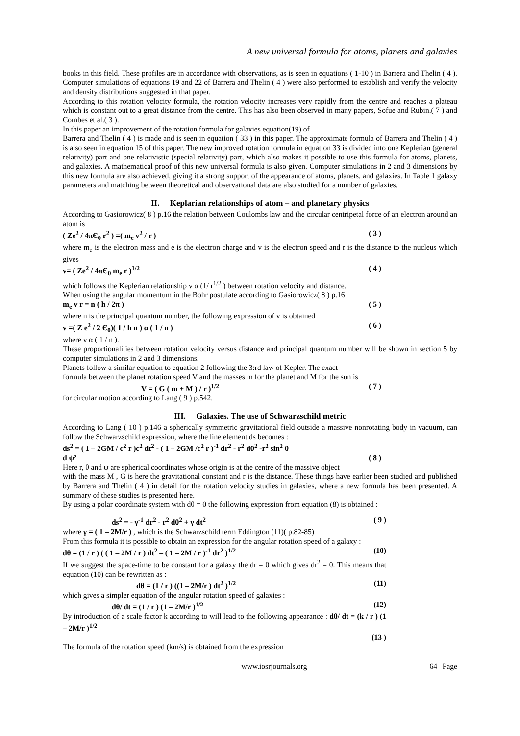A new universal formula for atoms, planets and galaxies
books in this field. These profiles are in accordance with observations, as is seen in equations ( 1-10 ) in Barrera and Thelin ( 4 ). Computer simulations of equations 19 and 22 of Barrera and Thelin ( 4 ) were also performed to establish and verify the velocity and density distributions suggested in that paper.
According to this rotation velocity formula, the rotation velocity increases very rapidly from the centre and reaches a plateau which is constant out to a great distance from the centre. This has also been observed in many papers, Sofue and Rubin.( 7 ) and Combes et al.( 3 ).
In this paper an improvement of the rotation formula for galaxies equation(19) of
Barrera and Thelin ( 4 ) is made and is seen in equation ( 33 ) in this paper. The approximate formula of Barrera and Thelin ( 4 ) is also seen in equation 15 of this paper. The new improved rotation formula in equation 33 is divided into one Keplerian (general relativity) part and one relativistic (special relativity) part, which also makes it possible to use this formula for atoms, planets, and galaxies. A mathematical proof of this new universal formula is also given. Computer simulations in 2 and 3 dimensions by this new formula are also achieved, giving it a strong support of the appearance of atoms, planets, and galaxies. In Table 1 galaxy parameters and matching between theoretical and observational data are also studied for a number of galaxies.
II. Keplarian relationships of atom – and planetary physics
According to Gasiorowicz( 8 ) p.16 the relation between Coulombs law and the circular centripetal force of an electron around an atom is
( Ze<sup>2</sup> / 4πЄ<sub>0</sub> r<sup>2</sup> ) =( m<sub>e</sub> v<sup>2</sup> / r ) ( 3 )
where m<sub>e</sub> is the electron mass and e is the electron charge and v is the electron speed and r is the distance to the nucleus which gives
v= ( Ze<sup>2</sup> / 4πЄ<sub>0</sub> m<sub>e</sub> r )<sup>1/2</sup> ( 4 )
which follows the Keplerian relationship v α (1/ r<sup>1/2</sup> ) between rotation velocity and distance.
When using the angular momentum in the Bohr postulate according to Gasiorowicz( 8 ) p.16
m<sub>e</sub> v r = n ( h / 2π ) ( 5 )
where n is the principal quantum number, the following expression of v is obtained
v =( Z e<sup>2</sup> / 2 Є<sub>0</sub>)( 1 / h n ) α ( 1 / n ) ( 6 )
where v α ( 1 / n ).
These proportionalities between rotation velocity versus distance and principal quantum number will be shown in section 5 by computer simulations in 2 and 3 dimensions.
Planets follow a similar equation to equation 2 following the 3:rd law of Kepler. The exact
formula between the planet rotation speed V and the masses m for the planet and M for the sun is
V = ( G ( m + M ) / r )<sup>1/2</sup> ( 7 )
for circular motion according to Lang ( 9 ) p.542.
III. Galaxies. The use of Schwarzschild metric
According to Lang ( 10 ) p.146 a spherically symmetric gravitational field outside a massive nonrotating body in vacuum, can follow the Schwarzschild expression, where the line element ds becomes :
ds<sup>2</sup> = ( 1 – 2GM / c<sup>2</sup> r )c<sup>2</sup> dt<sup>2</sup> - ( 1 – 2GM /c<sup>2</sup> r )<sup>-1</sup> dr<sup>2</sup> - r<sup>2</sup> dθ<sup>2</sup> -r<sup>2</sup> sin<sup>2</sup> θ
d ψ² ( 8 )
Here r, θ and ψ are spherical coordinates whose origin is at the centre of the massive object
with the mass M , G is here the gravitational constant and r is the distance. These things have earlier been studied and published by Barrera and Thelin ( 4 ) in detail for the rotation velocity studies in galaxies, where a new formula has been presented. A summary of these studies is presented here.
By using a polar coordinate system with dθ = 0 the following expression from equation (8) is obtained :
ds<sup>2</sup> = - γ<sup>-1</sup> dr<sup>2</sup> - r<sup>2</sup> dθ<sup>2</sup> + γ dt<sup>2</sup> ( 9 )
where γ = ( 1 – 2M/r ) , which is the Schwarzschild term Eddington (11)( p.82-85)
From this formula it is possible to obtain an expression for the angular rotation speed of a galaxy :
dθ = (1 / r ) ( ( 1 – 2M / r ) dt<sup>2</sup> – ( 1 – 2M / r )<sup>-1</sup> dr<sup>2</sup> )<sup>1/2</sup> (10)
If we suggest the space-time to be constant for a galaxy the dr = 0 which gives dr<sup>2</sup> = 0. This means that equation (10) can be rewritten as :
dθ = (1 / r ) ((1 – 2M/r ) dt<sup>2</sup> )<sup>1/2</sup> (11)
which gives a simpler equation of the angular rotation speed of galaxies :
dθ/ dt = (1 / r ) (1 – 2M/r )<sup>1/2</sup> (12)
By introduction of a scale factor k according to will lead to the following appearance : dθ/ dt = (k / r ) (1 – 2M/r )<sup>1/2</sup>
(13 )
The formula of the rotation speed (km/s) is obtained from the expression
www.iosrjournals.org 64 | Page